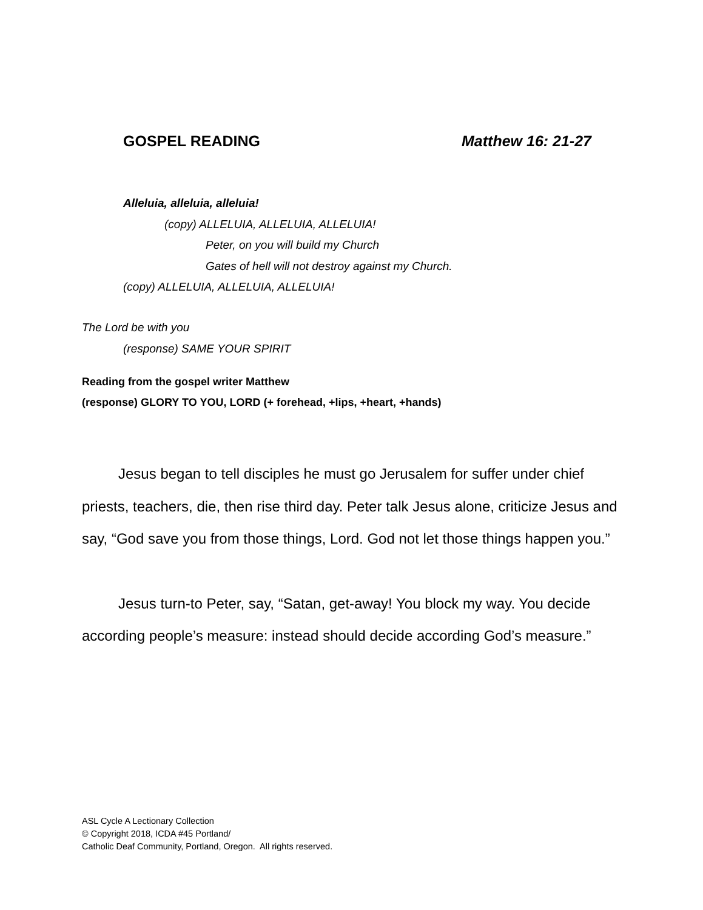GOSPEL READING Matthew 16: 21-27
Alleluia, alleluia, alleluia!
(copy) ALLELUIA, ALLELUIA, ALLELUIA!
Peter, on you will build my Church
Gates of hell will not destroy against my Church.
(copy) ALLELUIA, ALLELUIA, ALLELUIA!
The Lord be with you
(response) SAME YOUR SPIRIT
Reading from the gospel writer Matthew
(response) GLORY TO YOU, LORD (+ forehead, +lips, +heart, +hands)
Jesus began to tell disciples he must go Jerusalem for suffer under chief priests, teachers, die, then rise third day. Peter talk Jesus alone, criticize Jesus and say, “God save you from those things, Lord. God not let those things happen you.”
Jesus turn-to Peter, say, “Satan, get-away! You block my way. You decide according people’s measure: instead should decide according God’s measure.”
ASL Cycle A Lectionary Collection
© Copyright 2018, ICDA #45 Portland/
Catholic Deaf Community, Portland, Oregon. All rights reserved.